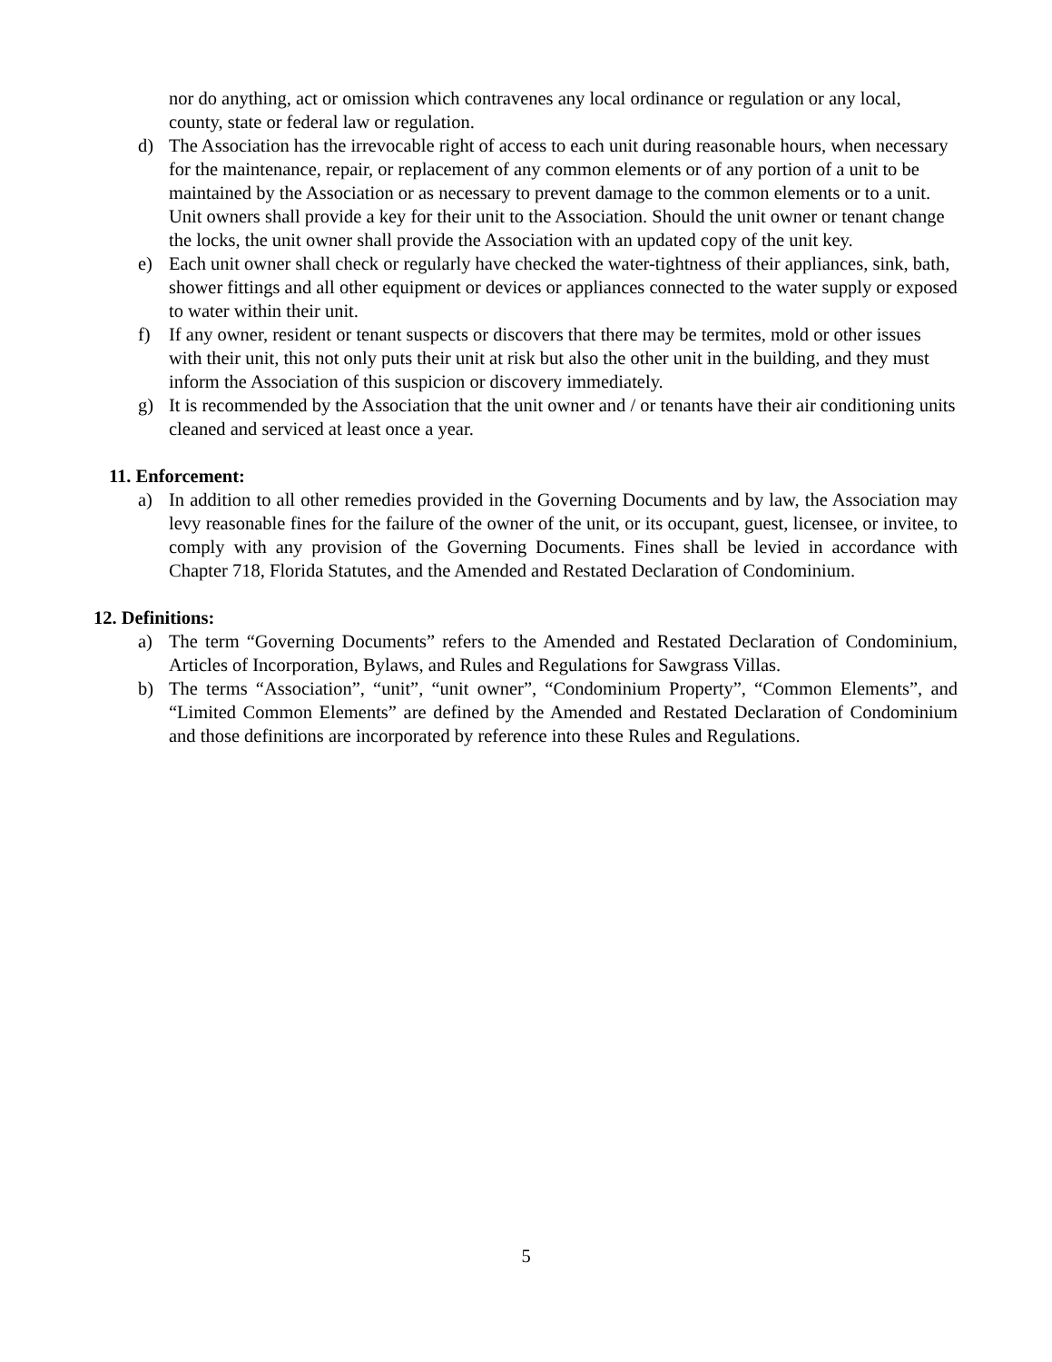nor do anything, act or omission which contravenes any local ordinance or regulation or any local, county, state or federal law or regulation.
d) The Association has the irrevocable right of access to each unit during reasonable hours, when necessary for the maintenance, repair, or replacement of any common elements or of any portion of a unit to be maintained by the Association or as necessary to prevent damage to the common elements or to a unit. Unit owners shall provide a key for their unit to the Association. Should the unit owner or tenant change the locks, the unit owner shall provide the Association with an updated copy of the unit key.
e) Each unit owner shall check or regularly have checked the water-tightness of their appliances, sink, bath, shower fittings and all other equipment or devices or appliances connected to the water supply or exposed to water within their unit.
f) If any owner, resident or tenant suspects or discovers that there may be termites, mold or other issues with their unit, this not only puts their unit at risk but also the other unit in the building, and they must inform the Association of this suspicion or discovery immediately.
g) It is recommended by the Association that the unit owner and / or tenants have their air conditioning units cleaned and serviced at least once a year.
11. Enforcement:
a) In addition to all other remedies provided in the Governing Documents and by law, the Association may levy reasonable fines for the failure of the owner of the unit, or its occupant, guest, licensee, or invitee, to comply with any provision of the Governing Documents. Fines shall be levied in accordance with Chapter 718, Florida Statutes, and the Amended and Restated Declaration of Condominium.
12. Definitions:
a) The term “Governing Documents” refers to the Amended and Restated Declaration of Condominium, Articles of Incorporation, Bylaws, and Rules and Regulations for Sawgrass Villas.
b) The terms “Association”, “unit”, “unit owner”, “Condominium Property”, “Common Elements”, and “Limited Common Elements” are defined by the Amended and Restated Declaration of Condominium and those definitions are incorporated by reference into these Rules and Regulations.
5